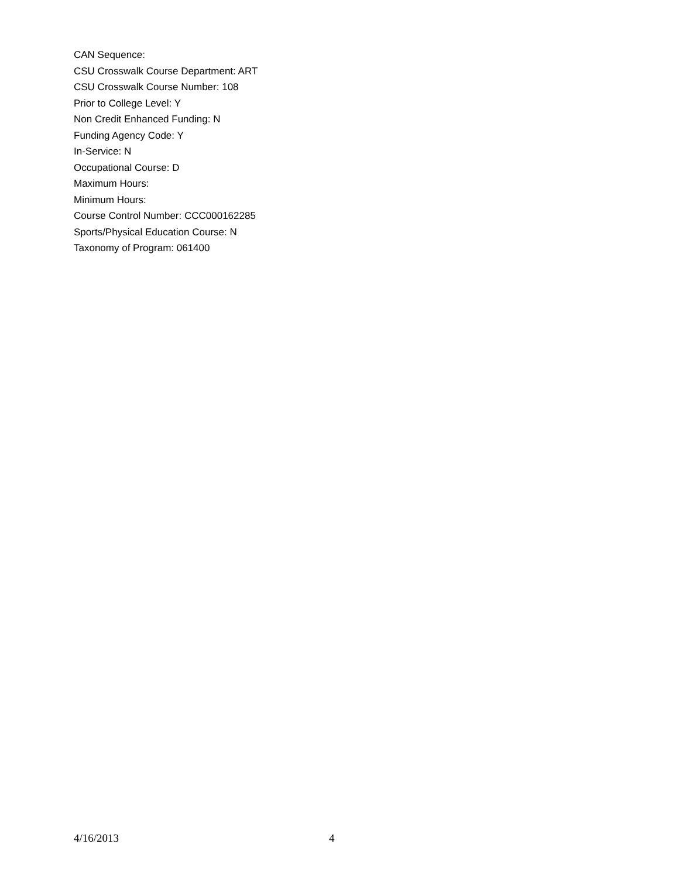CAN Sequence:
CSU Crosswalk Course Department: ART
CSU Crosswalk Course Number: 108
Prior to College Level: Y
Non Credit Enhanced Funding: N
Funding Agency Code: Y
In-Service: N
Occupational Course: D
Maximum Hours:
Minimum Hours:
Course Control Number: CCC000162285
Sports/Physical Education Course: N
Taxonomy of Program: 061400
4/16/2013 4